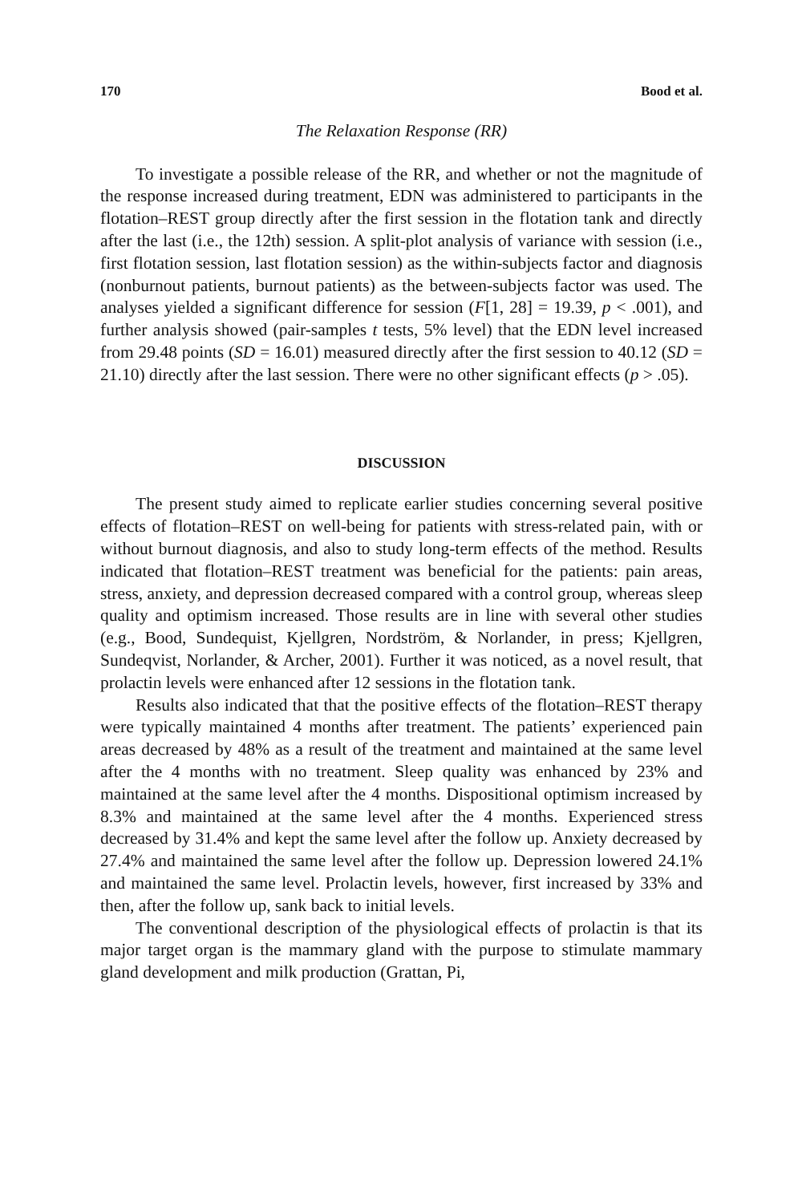170 Bood et al.
The Relaxation Response (RR)
To investigate a possible release of the RR, and whether or not the magnitude of the response increased during treatment, EDN was administered to participants in the flotation–REST group directly after the first session in the flotation tank and directly after the last (i.e., the 12th) session. A split-plot analysis of variance with session (i.e., first flotation session, last flotation session) as the within-subjects factor and diagnosis (nonburnout patients, burnout patients) as the between-subjects factor was used. The analyses yielded a significant difference for session (F[1, 28] = 19.39, p < .001), and further analysis showed (pair-samples t tests, 5% level) that the EDN level increased from 29.48 points (SD = 16.01) measured directly after the first session to 40.12 (SD = 21.10) directly after the last session. There were no other significant effects (p > .05).
DISCUSSION
The present study aimed to replicate earlier studies concerning several positive effects of flotation–REST on well-being for patients with stress-related pain, with or without burnout diagnosis, and also to study long-term effects of the method. Results indicated that flotation–REST treatment was beneficial for the patients: pain areas, stress, anxiety, and depression decreased compared with a control group, whereas sleep quality and optimism increased. Those results are in line with several other studies (e.g., Bood, Sundequist, Kjellgren, Nordström, & Norlander, in press; Kjellgren, Sundeqvist, Norlander, & Archer, 2001). Further it was noticed, as a novel result, that prolactin levels were enhanced after 12 sessions in the flotation tank.
Results also indicated that that the positive effects of the flotation–REST therapy were typically maintained 4 months after treatment. The patients’ experienced pain areas decreased by 48% as a result of the treatment and maintained at the same level after the 4 months with no treatment. Sleep quality was enhanced by 23% and maintained at the same level after the 4 months. Dispositional optimism increased by 8.3% and maintained at the same level after the 4 months. Experienced stress decreased by 31.4% and kept the same level after the follow up. Anxiety decreased by 27.4% and maintained the same level after the follow up. Depression lowered 24.1% and maintained the same level. Prolactin levels, however, first increased by 33% and then, after the follow up, sank back to initial levels.
The conventional description of the physiological effects of prolactin is that its major target organ is the mammary gland with the purpose to stimulate mammary gland development and milk production (Grattan, Pi,